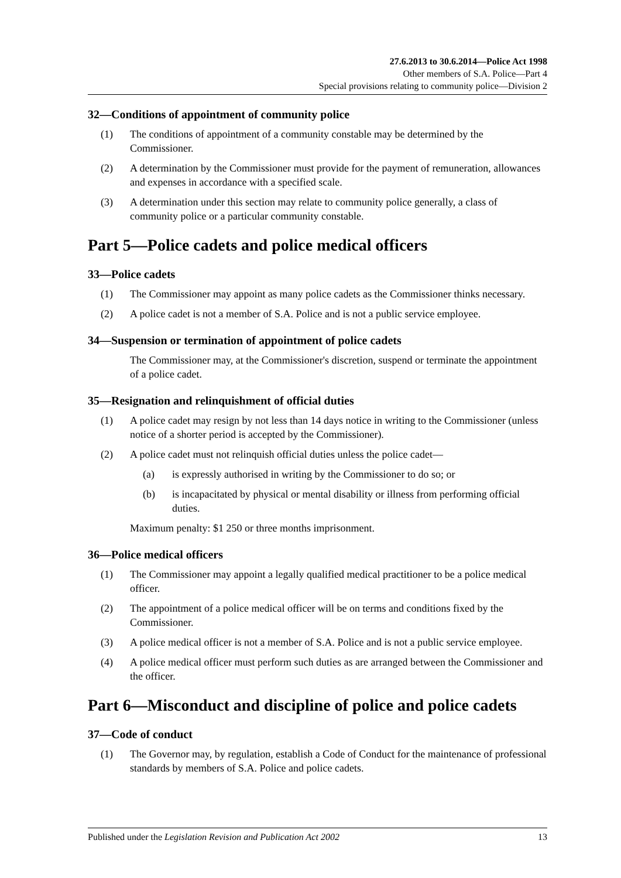27.6.2013 to 30.6.2014—Police Act 1998
Other members of S.A. Police—Part 4
Special provisions relating to community police—Division 2
32—Conditions of appointment of community police
(1) The conditions of appointment of a community constable may be determined by the Commissioner.
(2) A determination by the Commissioner must provide for the payment of remuneration, allowances and expenses in accordance with a specified scale.
(3) A determination under this section may relate to community police generally, a class of community police or a particular community constable.
Part 5—Police cadets and police medical officers
33—Police cadets
(1) The Commissioner may appoint as many police cadets as the Commissioner thinks necessary.
(2) A police cadet is not a member of S.A. Police and is not a public service employee.
34—Suspension or termination of appointment of police cadets
The Commissioner may, at the Commissioner's discretion, suspend or terminate the appointment of a police cadet.
35—Resignation and relinquishment of official duties
(1) A police cadet may resign by not less than 14 days notice in writing to the Commissioner (unless notice of a shorter period is accepted by the Commissioner).
(2) A police cadet must not relinquish official duties unless the police cadet—
(a) is expressly authorised in writing by the Commissioner to do so; or
(b) is incapacitated by physical or mental disability or illness from performing official duties.
Maximum penalty: $1 250 or three months imprisonment.
36—Police medical officers
(1) The Commissioner may appoint a legally qualified medical practitioner to be a police medical officer.
(2) The appointment of a police medical officer will be on terms and conditions fixed by the Commissioner.
(3) A police medical officer is not a member of S.A. Police and is not a public service employee.
(4) A police medical officer must perform such duties as are arranged between the Commissioner and the officer.
Part 6—Misconduct and discipline of police and police cadets
37—Code of conduct
(1) The Governor may, by regulation, establish a Code of Conduct for the maintenance of professional standards by members of S.A. Police and police cadets.
Published under the Legislation Revision and Publication Act 2002 13